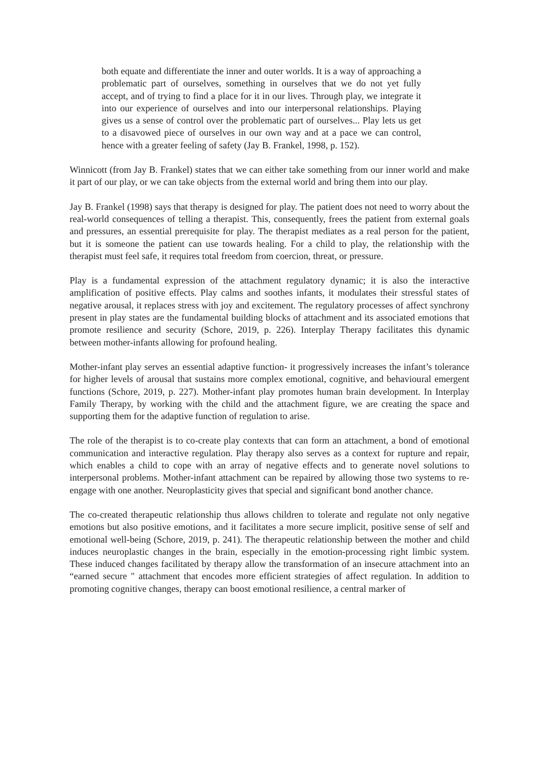both equate and differentiate the inner and outer worlds. It is a way of approaching a problematic part of ourselves, something in ourselves that we do not yet fully accept, and of trying to find a place for it in our lives. Through play, we integrate it into our experience of ourselves and into our interpersonal relationships. Playing gives us a sense of control over the problematic part of ourselves... Play lets us get to a disavowed piece of ourselves in our own way and at a pace we can control, hence with a greater feeling of safety (Jay B. Frankel, 1998, p. 152).
Winnicott (from Jay B. Frankel) states that we can either take something from our inner world and make it part of our play, or we can take objects from the external world and bring them into our play.
Jay B. Frankel (1998) says that therapy is designed for play. The patient does not need to worry about the real-world consequences of telling a therapist. This, consequently, frees the patient from external goals and pressures, an essential prerequisite for play. The therapist mediates as a real person for the patient, but it is someone the patient can use towards healing. For a child to play, the relationship with the therapist must feel safe, it requires total freedom from coercion, threat, or pressure.
Play is a fundamental expression of the attachment regulatory dynamic; it is also the interactive amplification of positive effects. Play calms and soothes infants, it modulates their stressful states of negative arousal, it replaces stress with joy and excitement. The regulatory processes of affect synchrony present in play states are the fundamental building blocks of attachment and its associated emotions that promote resilience and security (Schore, 2019, p. 226). Interplay Therapy facilitates this dynamic between mother-infants allowing for profound healing.
Mother-infant play serves an essential adaptive function- it progressively increases the infant’s tolerance for higher levels of arousal that sustains more complex emotional, cognitive, and behavioural emergent functions (Schore, 2019, p. 227). Mother-infant play promotes human brain development. In Interplay Family Therapy, by working with the child and the attachment figure, we are creating the space and supporting them for the adaptive function of regulation to arise.
The role of the therapist is to co-create play contexts that can form an attachment, a bond of emotional communication and interactive regulation. Play therapy also serves as a context for rupture and repair, which enables a child to cope with an array of negative effects and to generate novel solutions to interpersonal problems. Mother-infant attachment can be repaired by allowing those two systems to re-engage with one another. Neuroplasticity gives that special and significant bond another chance.
The co-created therapeutic relationship thus allows children to tolerate and regulate not only negative emotions but also positive emotions, and it facilitates a more secure implicit, positive sense of self and emotional well-being (Schore, 2019, p. 241). The therapeutic relationship between the mother and child induces neuroplastic changes in the brain, especially in the emotion-processing right limbic system. These induced changes facilitated by therapy allow the transformation of an insecure attachment into an “earned secure " attachment that encodes more efficient strategies of affect regulation. In addition to promoting cognitive changes, therapy can boost emotional resilience, a central marker of